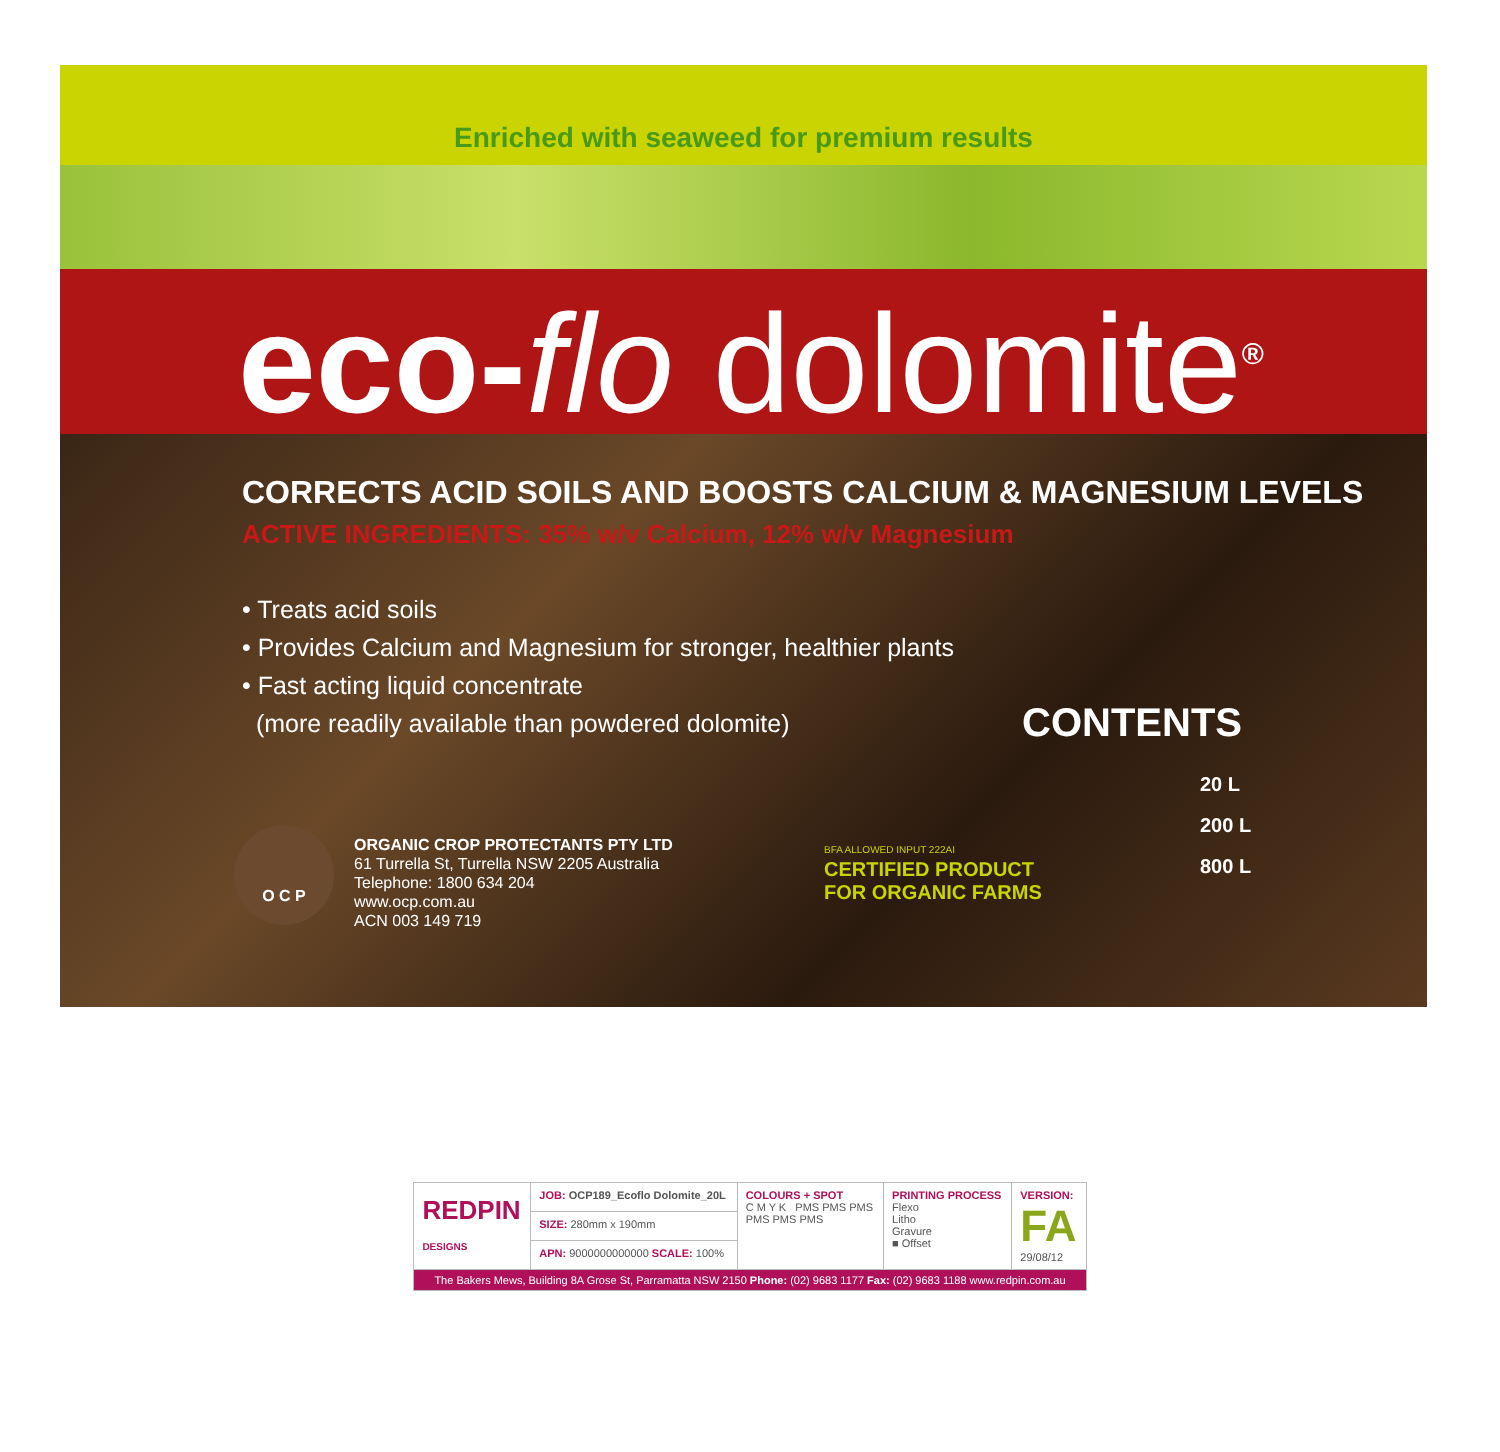Enriched with seaweed for premium results
eco-flo dolomite<sup>®</sup>
CORRECTS ACID SOILS AND BOOSTS CALCIUM & MAGNESIUM LEVELS
ACTIVE INGREDIENTS: 35% w/v Calcium, 12% w/v Magnesium
• Treats acid soils
• Provides Calcium and Magnesium for stronger, healthier plants
• Fast acting liquid concentrate
(more readily available than powdered dolomite)
CONTENTS
O C P
ORGANIC CROP PROTECTANTS PTY LTD
61 Turrella St, Turrella NSW 2205 Australia
Telephone: 1800 634 204
www.ocp.com.au
ACN 003 149 719
BFA ALLOWED INPUT 222AI
CERTIFIED PRODUCT FOR ORGANIC FARMS
20 L
200 L
800 L
| REDPIN DESIGNS | JOB: OCP189_Ecoflo Dolomite_20L | COLOURS + SPOT C M Y K PMS PMS PMS PMS PMS PMS | PRINTING PROCESS Flexo Litho Gravure ■ Offset | VERSION: FA 29/08/12 |
| | SIZE: 280mm x 190mm | | | |
| | APN: 9000000000000 SCALE: 100% | | | |
| The Bakers Mews, Building 8A Grose St, Parramatta NSW 2150 Phone: (02) 9683 1177 Fax: (02) 9683 1188 www.redpin.com.au | | | | |